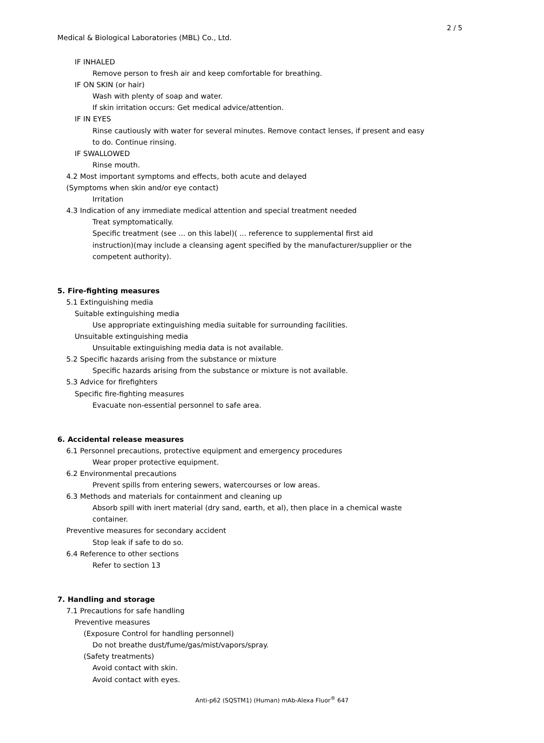2 / 5
Medical & Biological Laboratories (MBL) Co., Ltd.
IF INHALED
Remove person to fresh air and keep comfortable for breathing.
IF ON SKIN (or hair)
Wash with plenty of soap and water.
If skin irritation occurs: Get medical advice/attention.
IF IN EYES
Rinse cautiously with water for several minutes. Remove contact lenses, if present and easy
to do. Continue rinsing.
IF SWALLOWED
Rinse mouth.
4.2 Most important symptoms and effects, both acute and delayed
(Symptoms when skin and/or eye contact)
Irritation
4.3 Indication of any immediate medical attention and special treatment needed
Treat symptomatically.
Specific treatment (see ... on this label)( ... reference to supplemental first aid
instruction)(may include a cleansing agent specified by the manufacturer/supplier or the
competent authority).
5. Fire-fighting measures
5.1 Extinguishing media
Suitable extinguishing media
Use appropriate extinguishing media suitable for surrounding facilities.
Unsuitable extinguishing media
Unsuitable extinguishing media data is not available.
5.2 Specific hazards arising from the substance or mixture
Specific hazards arising from the substance or mixture is not available.
5.3 Advice for firefighters
Specific fire-fighting measures
Evacuate non-essential personnel to safe area.
6. Accidental release measures
6.1 Personnel precautions, protective equipment and emergency procedures
Wear proper protective equipment.
6.2 Environmental precautions
Prevent spills from entering sewers, watercourses or low areas.
6.3 Methods and materials for containment and cleaning up
Absorb spill with inert material (dry sand, earth, et al), then place in a chemical waste
container.
Preventive measures for secondary accident
Stop leak if safe to do so.
6.4 Reference to other sections
Refer to section 13
7. Handling and storage
7.1 Precautions for safe handling
Preventive measures
(Exposure Control for handling personnel)
Do not breathe dust/fume/gas/mist/vapors/spray.
(Safety treatments)
Avoid contact with skin.
Avoid contact with eyes.
Anti-p62 (SQSTM1) (Human) mAb-Alexa Fluor<sup>®</sup> 647